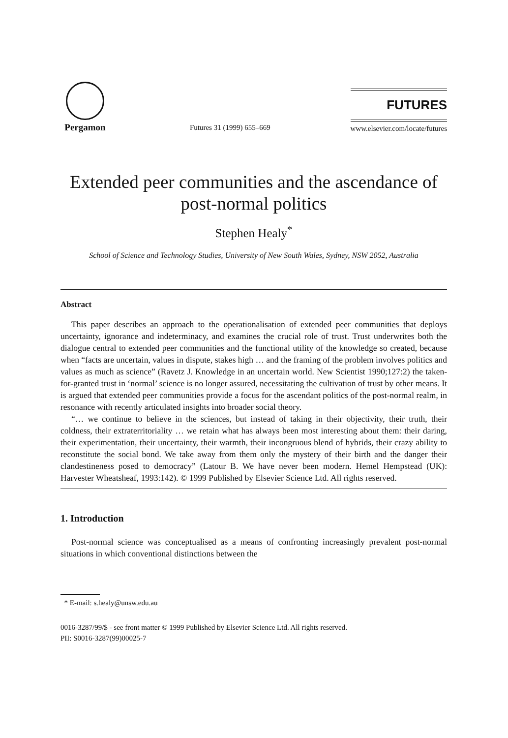Pergamon
Futures 31 (1999) 655–669
FUTURES
www.elsevier.com/locate/futures
Extended peer communities and the ascendance of post-normal politics
Stephen Healy<sup>*</sup>
School of Science and Technology Studies, University of New South Wales, Sydney, NSW 2052, Australia
Abstract
This paper describes an approach to the operationalisation of extended peer communities that deploys uncertainty, ignorance and indeterminacy, and examines the crucial role of trust. Trust underwrites both the dialogue central to extended peer communities and the functional utility of the knowledge so created, because when “facts are uncertain, values in dispute, stakes high … and the framing of the problem involves politics and values as much as science” (Ravetz J. Knowledge in an uncertain world. New Scientist 1990;127:2) the taken-for-granted trust in ‘normal’ science is no longer assured, necessitating the cultivation of trust by other means. It is argued that extended peer communities provide a focus for the ascendant politics of the post-normal realm, in resonance with recently articulated insights into broader social theory.
“… we continue to believe in the sciences, but instead of taking in their objectivity, their truth, their coldness, their extraterritoriality … we retain what has always been most interesting about them: their daring, their experimentation, their uncertainty, their warmth, their incongruous blend of hybrids, their crazy ability to reconstitute the social bond. We take away from them only the mystery of their birth and the danger their clandestineness posed to democracy” (Latour B. We have never been modern. Hemel Hempstead (UK): Harvester Wheatsheaf, 1993:142). © 1999 Published by Elsevier Science Ltd. All rights reserved.
1. Introduction
Post-normal science was conceptualised as a means of confronting increasingly prevalent post-normal situations in which conventional distinctions between the
* E-mail: s.healy@unsw.edu.au
0016-3287/99/$ - see front matter © 1999 Published by Elsevier Science Ltd. All rights reserved.
PII: S0016-3287(99)00025-7